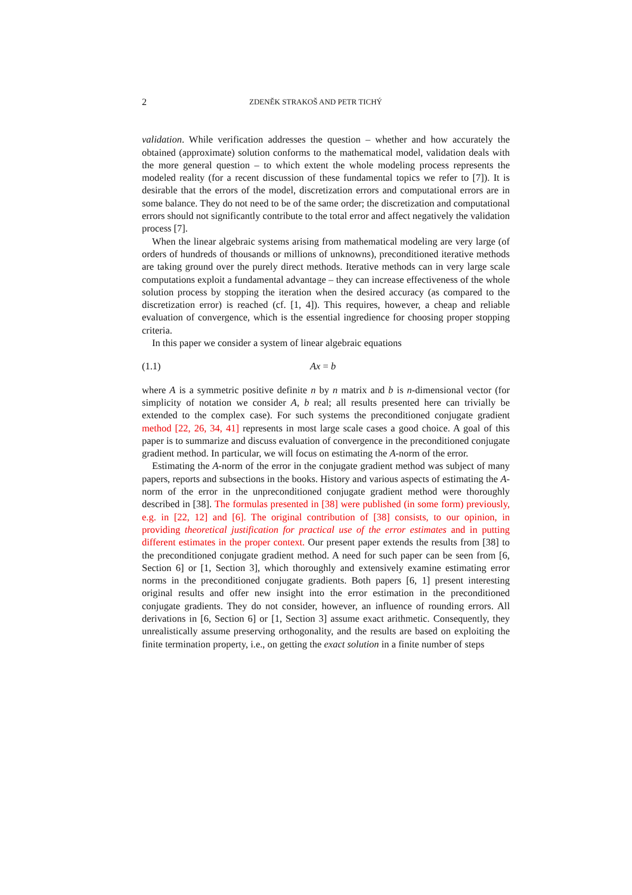2 ZDENĚK STRAKOŠ AND PETR TICHÝ
validation. While verification addresses the question – whether and how accurately the obtained (approximate) solution conforms to the mathematical model, validation deals with the more general question – to which extent the whole modeling process represents the modeled reality (for a recent discussion of these fundamental topics we refer to [7]). It is desirable that the errors of the model, discretization errors and computational errors are in some balance. They do not need to be of the same order; the discretization and computational errors should not significantly contribute to the total error and affect negatively the validation process [7].
When the linear algebraic systems arising from mathematical modeling are very large (of orders of hundreds of thousands or millions of unknowns), preconditioned iterative methods are taking ground over the purely direct methods. Iterative methods can in very large scale computations exploit a fundamental advantage – they can increase effectiveness of the whole solution process by stopping the iteration when the desired accuracy (as compared to the discretization error) is reached (cf. [1, 4]). This requires, however, a cheap and reliable evaluation of convergence, which is the essential ingredience for choosing proper stopping criteria.
In this paper we consider a system of linear algebraic equations
(1.1) Ax = b
where A is a symmetric positive definite n by n matrix and b is n-dimensional vector (for simplicity of notation we consider A, b real; all results presented here can trivially be extended to the complex case). For such systems the preconditioned conjugate gradient method [22, 26, 34, 41] represents in most large scale cases a good choice. A goal of this paper is to summarize and discuss evaluation of convergence in the preconditioned conjugate gradient method. In particular, we will focus on estimating the A-norm of the error.
Estimating the A-norm of the error in the conjugate gradient method was subject of many papers, reports and subsections in the books. History and various aspects of estimating the A-norm of the error in the unpreconditioned conjugate gradient method were thoroughly described in [38]. The formulas presented in [38] were published (in some form) previously, e.g. in [22, 12] and [6]. The original contribution of [38] consists, to our opinion, in providing theoretical justification for practical use of the error estimates and in putting different estimates in the proper context. Our present paper extends the results from [38] to the preconditioned conjugate gradient method. A need for such paper can be seen from [6, Section 6] or [1, Section 3], which thoroughly and extensively examine estimating error norms in the preconditioned conjugate gradients. Both papers [6, 1] present interesting original results and offer new insight into the error estimation in the preconditioned conjugate gradients. They do not consider, however, an influence of rounding errors. All derivations in [6, Section 6] or [1, Section 3] assume exact arithmetic. Consequently, they unrealistically assume preserving orthogonality, and the results are based on exploiting the finite termination property, i.e., on getting the exact solution in a finite number of steps